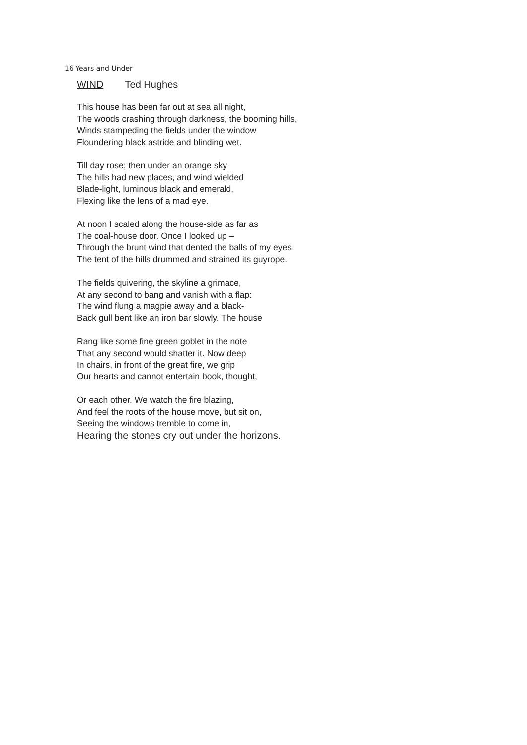16 Years and Under
WIND Ted Hughes
This house has been far out at sea all night,
The woods crashing through darkness, the booming hills,
Winds stampeding the fields under the window
Floundering black astride and blinding wet.
Till day rose; then under an orange sky
The hills had new places, and wind wielded
Blade-light, luminous black and emerald,
Flexing like the lens of a mad eye.
At noon I scaled along the house-side as far as
The coal-house door. Once I looked up –
Through the brunt wind that dented the balls of my eyes
The tent of the hills drummed and strained its guyrope.
The fields quivering, the skyline a grimace,
At any second to bang and vanish with a flap:
The wind flung a magpie away and a black-
Back gull bent like an iron bar slowly. The house
Rang like some fine green goblet in the note
That any second would shatter it. Now deep
In chairs, in front of the great fire, we grip
Our hearts and cannot entertain book, thought,
Or each other. We watch the fire blazing,
And feel the roots of the house move, but sit on,
Seeing the windows tremble to come in,
Hearing the stones cry out under the horizons.